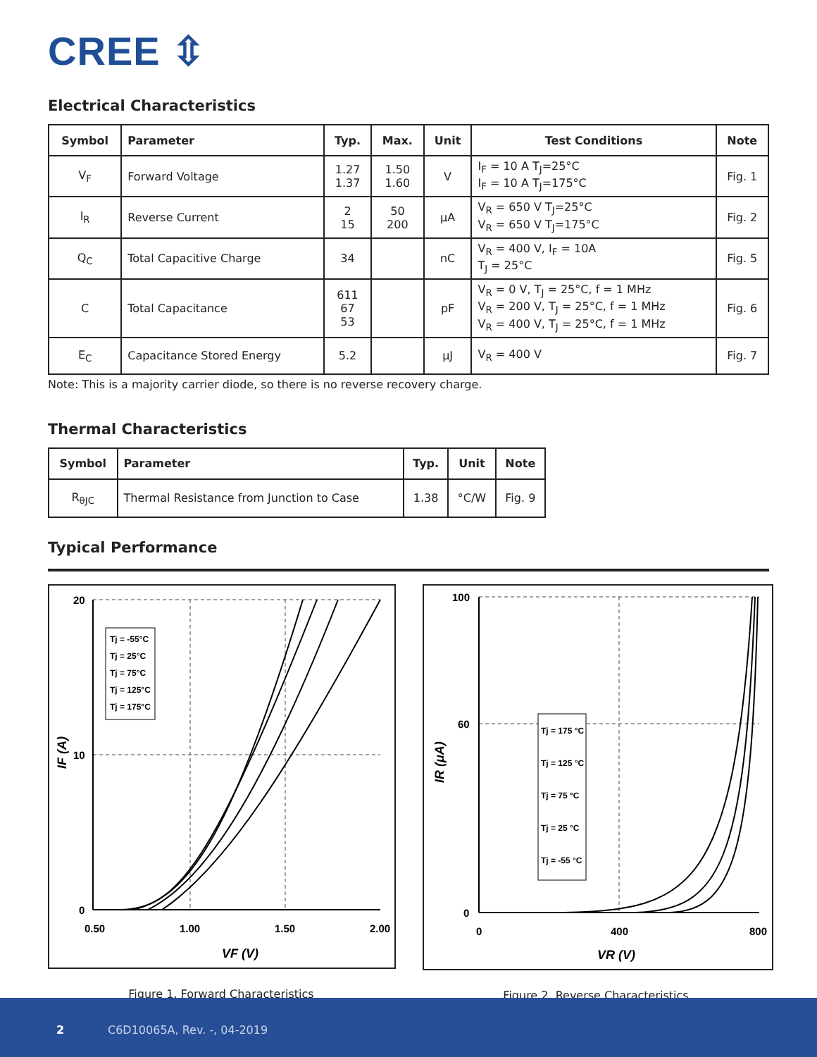CREE ⇳
Electrical Characteristics
| Symbol | Parameter | Typ. | Max. | Unit | Test Conditions | Note |
| --- | --- | --- | --- | --- | --- | --- |
| V<sub>F</sub> | Forward Voltage | 1.27 1.37 | 1.50 1.60 | V | I<sub>F</sub> = 10 A T<sub>J</sub>=25°C I<sub>F</sub> = 10 A T<sub>J</sub>=175°C | Fig. 1 |
| I<sub>R</sub> | Reverse Current | 2 15 | 50 200 | μA | V<sub>R</sub> = 650 V T<sub>J</sub>=25°C V<sub>R</sub> = 650 V T<sub>J</sub>=175°C | Fig. 2 |
| Q<sub>C</sub> | Total Capacitive Charge | 34 | | nC | V<sub>R</sub> = 400 V, I<sub>F</sub> = 10A T<sub>J</sub> = 25°C | Fig. 5 |
| C | Total Capacitance | 611 67 53 | | pF | V<sub>R</sub> = 0 V, T<sub>J</sub> = 25°C, f = 1 MHz V<sub>R</sub> = 200 V, T<sub>J</sub> = 25°C, f = 1 MHz V<sub>R</sub> = 400 V, T<sub>J</sub> = 25°C, f = 1 MHz | Fig. 6 |
| E<sub>C</sub> | Capacitance Stored Energy | 5.2 | | μJ | V<sub>R</sub> = 400 V | Fig. 7 |
Note: This is a majority carrier diode, so there is no reverse recovery charge.
Thermal Characteristics
| Symbol | Parameter | Typ. | Unit | Note |
| --- | --- | --- | --- | --- |
| R<sub>θJC</sub> | Thermal Resistance from Junction to Case | 1.38 | °C/W | Fig. 9 |
Typical Performance
Tj = -55°C
Tj = 25°C
Tj = 75°C
Tj = 125°C
Tj = 175°C
20
10
0
0.50
1.00
1.50
2.00
VF (V)
IF (A)
Figure 1. Forward Characteristics
Tj = 175 °C
Tj = 125 °C
Tj = 75 °C
Tj = 25 °C
Tj = -55 °C
100
60
0
0
400
800
VR (V)
IR (μA)
Figure 2. Reverse Characteristics
2 C6D10065A, Rev. -, 04-2019